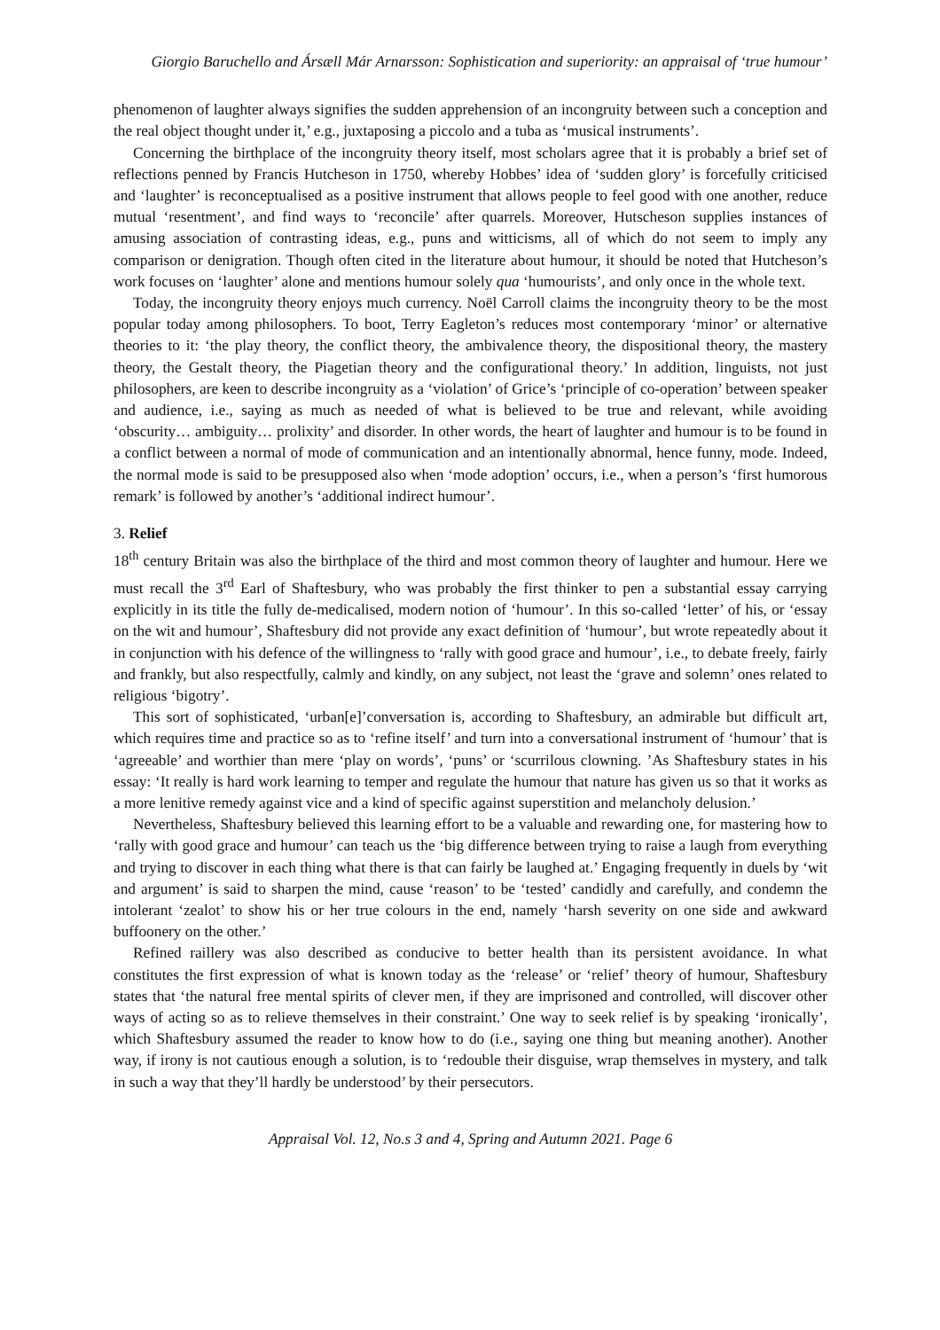Giorgio Baruchello and Ársæll Már Arnarsson: Sophistication and superiority: an appraisal of ‘true humour’
phenomenon of laughter always signifies the sudden apprehension of an incongruity between such a conception and the real object thought under it,’ e.g., juxtaposing a piccolo and a tuba as ‘musical instruments’.
Concerning the birthplace of the incongruity theory itself, most scholars agree that it is probably a brief set of reflections penned by Francis Hutcheson in 1750, whereby Hobbes’ idea of ‘sudden glory’ is forcefully criticised and ‘laughter’ is reconceptualised as a positive instrument that allows people to feel good with one another, reduce mutual ‘resentment’, and find ways to ‘reconcile’ after quarrels. Moreover, Hutscheson supplies instances of amusing association of contrasting ideas, e.g., puns and witticisms, all of which do not seem to imply any comparison or denigration. Though often cited in the literature about humour, it should be noted that Hutcheson’s work focuses on ‘laughter’ alone and mentions humour solely qua ‘humourists’, and only once in the whole text.
Today, the incongruity theory enjoys much currency. Noël Carroll claims the incongruity theory to be the most popular today among philosophers. To boot, Terry Eagleton’s reduces most contemporary ‘minor’ or alternative theories to it: ‘the play theory, the conflict theory, the ambivalence theory, the dispositional theory, the mastery theory, the Gestalt theory, the Piagetian theory and the configurational theory.’ In addition, linguists, not just philosophers, are keen to describe incongruity as a ‘violation’ of Grice’s ‘principle of co-operation’ between speaker and audience, i.e., saying as much as needed of what is believed to be true and relevant, while avoiding ‘obscurity… ambiguity… prolixity’ and disorder. In other words, the heart of laughter and humour is to be found in a conflict between a normal of mode of communication and an intentionally abnormal, hence funny, mode. Indeed, the normal mode is said to be presupposed also when ‘mode adoption’ occurs, i.e., when a person’s ‘first humorous remark’ is followed by another’s ‘additional indirect humour’.
3. Relief
18<sup>th</sup> century Britain was also the birthplace of the third and most common theory of laughter and humour. Here we must recall the 3<sup>rd</sup> Earl of Shaftesbury, who was probably the first thinker to pen a substantial essay carrying explicitly in its title the fully de-medicalised, modern notion of ‘humour’. In this so-called ‘letter’ of his, or ‘essay on the wit and humour’, Shaftesbury did not provide any exact definition of ‘humour’, but wrote repeatedly about it in conjunction with his defence of the willingness to ‘rally with good grace and humour’, i.e., to debate freely, fairly and frankly, but also respectfully, calmly and kindly, on any subject, not least the ‘grave and solemn’ ones related to religious ‘bigotry’.
This sort of sophisticated, ‘urban[e]’conversation is, according to Shaftesbury, an admirable but difficult art, which requires time and practice so as to ‘refine itself’ and turn into a conversational instrument of ‘humour’ that is ‘agreeable’ and worthier than mere ‘play on words’, ‘puns’ or ‘scurrilous clowning. ’As Shaftesbury states in his essay: ‘It really is hard work learning to temper and regulate the humour that nature has given us so that it works as a more lenitive remedy against vice and a kind of specific against superstition and melancholy delusion.’
Nevertheless, Shaftesbury believed this learning effort to be a valuable and rewarding one, for mastering how to ‘rally with good grace and humour’ can teach us the ‘big difference between trying to raise a laugh from everything and trying to discover in each thing what there is that can fairly be laughed at.’ Engaging frequently in duels by ‘wit and argument’ is said to sharpen the mind, cause ‘reason’ to be ‘tested’ candidly and carefully, and condemn the intolerant ‘zealot’ to show his or her true colours in the end, namely ‘harsh severity on one side and awkward buffoonery on the other.’
Refined raillery was also described as conducive to better health than its persistent avoidance. In what constitutes the first expression of what is known today as the ‘release’ or ‘relief’ theory of humour, Shaftesbury states that ‘the natural free mental spirits of clever men, if they are imprisoned and controlled, will discover other ways of acting so as to relieve themselves in their constraint.’ One way to seek relief is by speaking ‘ironically’, which Shaftesbury assumed the reader to know how to do (i.e., saying one thing but meaning another). Another way, if irony is not cautious enough a solution, is to ‘redouble their disguise, wrap themselves in mystery, and talk in such a way that they’ll hardly be understood’ by their persecutors.
Appraisal Vol. 12, No.s 3 and 4, Spring and Autumn 2021. Page 6